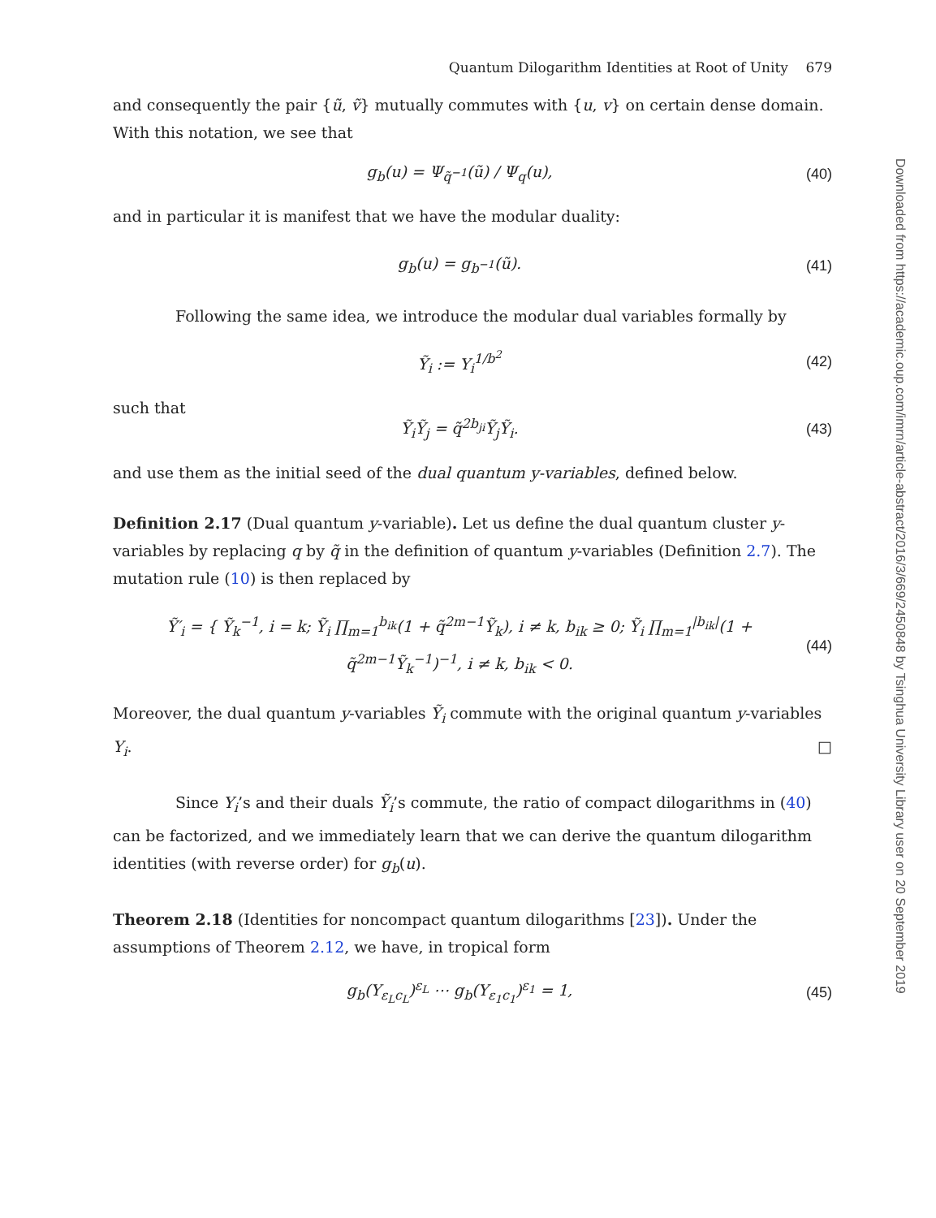Quantum Dilogarithm Identities at Root of Unity 679
and consequently the pair {ũ, ṽ} mutually commutes with {u, v} on certain dense domain. With this notation, we see that
g<sub>b</sub>(u) = Ψ<sub>q̃<sup>−1</sup></sub>(ũ) / Ψ<sub>q</sub>(u), (40)
and in particular it is manifest that we have the modular duality:
g<sub>b</sub>(u) = g<sub>b<sup>−1</sup></sub>(ũ). (41)
Following the same idea, we introduce the modular dual variables formally by
Ỹ<sub>i</sub> := Y<sub>i</sub><sup>1/b<sup>2</sup></sup> (42)
such that
Ỹ<sub>i</sub>Ỹ<sub>j</sub> = q̃<sup>2b<sub>ji</sub></sup>Ỹ<sub>j</sub>Ỹ<sub>i</sub>. (43)
and use them as the initial seed of the dual quantum y-variables, defined below.
Definition 2.17 (Dual quantum y-variable). Let us define the dual quantum cluster y-variables by replacing q by q̃ in the definition of quantum y-variables (Definition 2.7). The mutation rule (10) is then replaced by
Ỹ′<sub>i</sub> = { Ỹ<sub>k</sub><sup>−1</sup>, i = k; Ỹ<sub>i</sub> ∏<sub>m=1</sub><sup>b<sub>ik</sub></sup>(1 + q̃<sup>2m−1</sup>Ỹ<sub>k</sub>), i ≠ k, b<sub>ik</sub> ≥ 0; Ỹ<sub>i</sub> ∏<sub>m=1</sub><sup>|b<sub>ik</sub>|</sup>(1 + q̃<sup>2m−1</sup>Ỹ<sub>k</sub><sup>−1</sup>)<sup>−1</sup>, i ≠ k, b<sub>ik</sub> < 0. (44)
Moreover, the dual quantum y-variables Ỹ<sub>i</sub> commute with the original quantum y-variables Y<sub>i</sub>. □
Since Y<sub>i</sub>’s and their duals Ỹ<sub>i</sub>’s commute, the ratio of compact dilogarithms in (40) can be factorized, and we immediately learn that we can derive the quantum dilogarithm identities (with reverse order) for g<sub>b</sub>(u).
Theorem 2.18 (Identities for noncompact quantum dilogarithms [23]). Under the assumptions of Theorem 2.12, we have, in tropical form
g<sub>b</sub>(Y<sub>ε<sub>L</sub>c<sub>L</sub></sub>)<sup>ε<sub>L</sub></sup> ⋯ g<sub>b</sub>(Y<sub>ε<sub>1</sub>c<sub>1</sub></sub>)<sup>ε<sub>1</sub></sup> = 1, (45)
Downloaded from https://academic.oup.com/imrn/article-abstract/2016/3/669/2450848 by Tsinghua University Library user on 20 September 2019